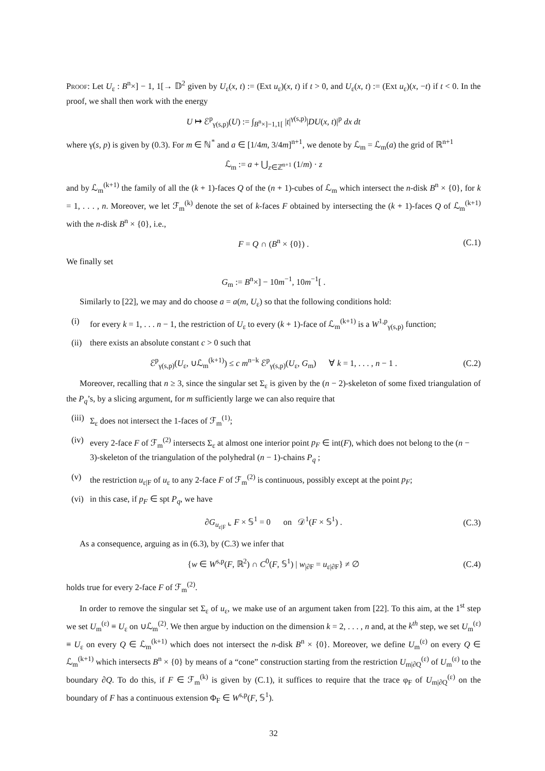Proof: Let U<sub>ε</sub> : B<sup>n</sup>×] − 1, 1[→ 𝔻<sup>2</sup> given by U<sub>ε</sub>(x, t) := (Ext u<sub>ε</sub>)(x, t) if t > 0, and U<sub>ε</sub>(x, t) := (Ext u<sub>ε</sub>)(x, −t) if t < 0. In the proof, we shall then work with the energy
U ↦ ℰ<sup>p</sup><sub>γ(s,p)</sub>(U) := ∫<sub>B<sup>n</sup>×]−1,1[</sub> |t|<sup>γ(s,p)</sup>|DU(x, t)|<sup>p</sup> dx dt
where γ(s, p) is given by (0.3). For m ∈ ℕ<sup>*</sup> and a ∈ [1/4m, 3/4m]<sup>n+1</sup>, we denote by ℒ<sub>m</sub> = ℒ<sub>m</sub>(a) the grid of ℝ<sup>n+1</sup>
ℒ<sub>m</sub> := a + ⋃<sub>z∈ℤ<sup>n+1</sup></sub> (1/m) · z
and by ℒ<sub>m</sub><sup>(k+1)</sup> the family of all the (k + 1)-faces Q of the (n + 1)-cubes of ℒ<sub>m</sub> which intersect the n-disk B<sup>n</sup> × {0}, for k = 1, . . . , n. Moreover, we let ℱ<sub>m</sub><sup>(k)</sup> denote the set of k-faces F obtained by intersecting the (k + 1)-faces Q of ℒ<sub>m</sub><sup>(k+1)</sup> with the n-disk B<sup>n</sup> × {0}, i.e.,
F = Q ∩ (B<sup>n</sup> × {0}) . (C.1)
We finally set
G<sub>m</sub> := B<sup>n</sup>×] − 10m<sup>−1</sup>, 10m<sup>−1</sup>[ .
Similarly to [22], we may and do choose a = a(m, U<sub>ε</sub>) so that the following conditions hold:
(i) for every k = 1, . . . n − 1, the restriction of U<sub>ε</sub> to every (k + 1)-face of ℒ<sub>m</sub><sup>(k+1)</sup> is a W<sup>1,p</sup><sub>γ(s,p)</sub> function;
(ii) there exists an absolute constant c > 0 such that
ℰ<sup>p</sup><sub>γ(s,p)</sub>(U<sub>ε</sub>, ∪ℒ<sub>m</sub><sup>(k+1)</sup>) ≤ c m<sup>n−k</sup> ℰ<sup>p</sup><sub>γ(s,p)</sub>(U<sub>ε</sub>, G<sub>m</sub>) ∀ k = 1, . . . , n − 1 . (C.2)
Moreover, recalling that n ≥ 3, since the singular set Σ<sub>ε</sub> is given by the (n − 2)-skeleton of some fixed triangulation of the P<sub>q</sub>’s, by a slicing argument, for m sufficiently large we can also require that
(iii) Σ<sub>ε</sub> does not intersect the 1-faces of ℱ<sub>m</sub><sup>(1)</sup>;
(iv) every 2-face F of ℱ<sub>m</sub><sup>(2)</sup> intersects Σ<sub>ε</sub> at almost one interior point p<sub>F</sub> ∈ int(F), which does not belong to the (n − 3)-skeleton of the triangulation of the polyhedral (n − 1)-chains P<sub>q</sub> ;
(v) the restriction u<sub>ε|F</sub> of u<sub>ε</sub> to any 2-face F of ℱ<sub>m</sub><sup>(2)</sup> is continuous, possibly except at the point p<sub>F</sub>;
(vi) in this case, if p<sub>F</sub> ∈ spt P<sub>q</sub>, we have
∂G<sub>u<sub>ε|F</sub></sub> ⌞ F × 𝕊<sup>1</sup> = 0 on 𝒟<sup>1</sup>(F × 𝕊<sup>1</sup>) . (C.3)
As a consequence, arguing as in (6.3), by (C.3) we infer that
{w ∈ W<sup>s,p</sup>(F, ℝ<sup>2</sup>) ∩ C<sup>0</sup>(F, 𝕊<sup>1</sup>) | w<sub>|∂F</sub> = u<sub>ε|∂F</sub>} ≠ ∅ (C.4)
holds true for every 2-face F of ℱ<sub>m</sub><sup>(2)</sup>.
In order to remove the singular set Σ<sub>ε</sub> of u<sub>ε</sub>, we make use of an argument taken from [22]. To this aim, at the 1<sup>st</sup> step we set U<sub>m</sub><sup>(ε)</sup> ≡ U<sub>ε</sub> on ∪ℒ<sub>m</sub><sup>(2)</sup>. We then argue by induction on the dimension k = 2, . . . , n and, at the k<sup>th</sup> step, we set U<sub>m</sub><sup>(ε)</sup> ≡ U<sub>ε</sub> on every Q ∈ ℒ<sub>m</sub><sup>(k+1)</sup> which does not intersect the n-disk B<sup>n</sup> × {0}. Moreover, we define U<sub>m</sub><sup>(ε)</sup> on every Q ∈ ℒ<sub>m</sub><sup>(k+1)</sup> which intersects B<sup>n</sup> × {0} by means of a “cone” construction starting from the restriction U<sub>m|∂Q</sub><sup>(ε)</sup> of U<sub>m</sub><sup>(ε)</sup> to the boundary ∂Q. To do this, if F ∈ ℱ<sub>m</sub><sup>(k)</sup> is given by (C.1), it suffices to require that the trace φ<sub>F</sub> of U<sub>m|∂Q</sub><sup>(ε)</sup> on the boundary of F has a continuous extension Φ<sub>F</sub> ∈ W<sup>s,p</sup>(F, 𝕊<sup>1</sup>).
32